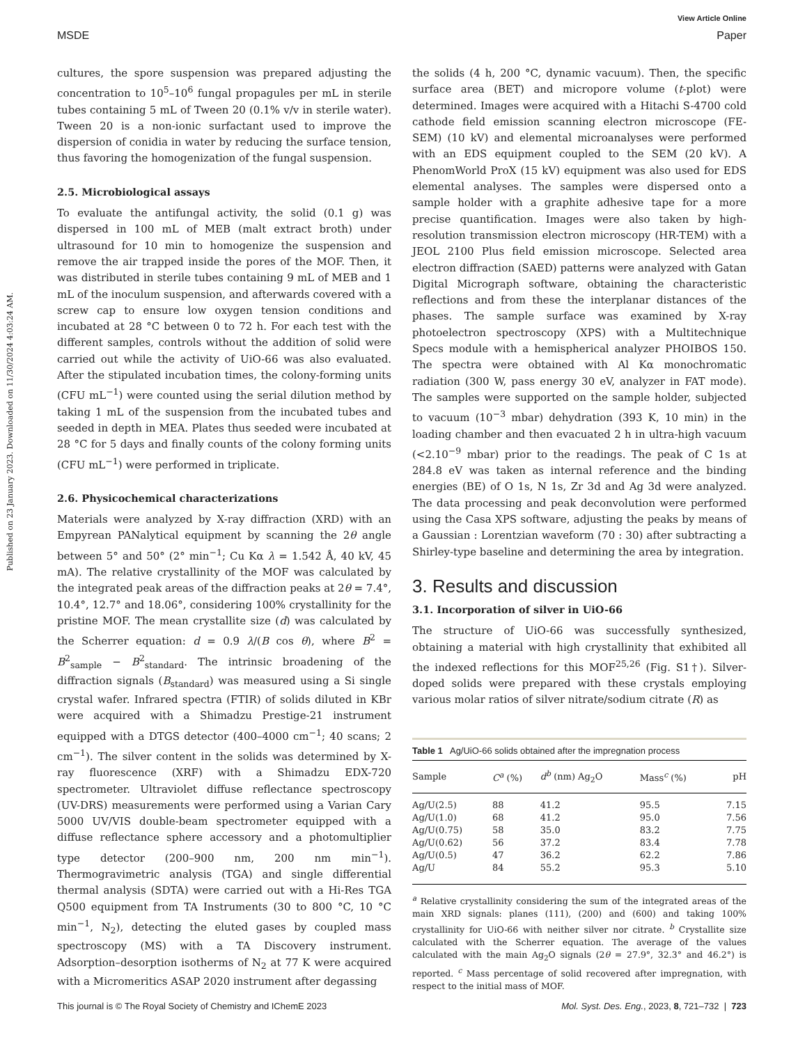View Article Online
MSDE Paper
Published on 23 January 2023. Downloaded on 11/30/2024 4:03:24 AM.
cultures, the spore suspension was prepared adjusting the concentration to 10<sup>5</sup>–10<sup>6</sup> fungal propagules per mL in sterile tubes containing 5 mL of Tween 20 (0.1% v/v in sterile water). Tween 20 is a non-ionic surfactant used to improve the dispersion of conidia in water by reducing the surface tension, thus favoring the homogenization of the fungal suspension.
2.5. Microbiological assays
To evaluate the antifungal activity, the solid (0.1 g) was dispersed in 100 mL of MEB (malt extract broth) under ultrasound for 10 min to homogenize the suspension and remove the air trapped inside the pores of the MOF. Then, it was distributed in sterile tubes containing 9 mL of MEB and 1 mL of the inoculum suspension, and afterwards covered with a screw cap to ensure low oxygen tension conditions and incubated at 28 °C between 0 to 72 h. For each test with the different samples, controls without the addition of solid were carried out while the activity of UiO-66 was also evaluated. After the stipulated incubation times, the colony-forming units (CFU mL<sup>−1</sup>) were counted using the serial dilution method by taking 1 mL of the suspension from the incubated tubes and seeded in depth in MEA. Plates thus seeded were incubated at 28 °C for 5 days and finally counts of the colony forming units (CFU mL<sup>−1</sup>) were performed in triplicate.
2.6. Physicochemical characterizations
Materials were analyzed by X-ray diffraction (XRD) with an Empyrean PANalytical equipment by scanning the 2θ angle between 5° and 50° (2° min<sup>−1</sup>; Cu Kα λ = 1.542 Å, 40 kV, 45 mA). The relative crystallinity of the MOF was calculated by the integrated peak areas of the diffraction peaks at 2θ = 7.4°, 10.4°, 12.7° and 18.06°, considering 100% crystallinity for the pristine MOF. The mean crystallite size (d) was calculated by the Scherrer equation: d = 0.9 λ/(B cos θ), where B<sup>2</sup> = B<sup>2</sup><sub>sample</sub> − B<sup>2</sup><sub>standard</sub>. The intrinsic broadening of the diffraction signals (B<sub>standard</sub>) was measured using a Si single crystal wafer. Infrared spectra (FTIR) of solids diluted in KBr were acquired with a Shimadzu Prestige-21 instrument equipped with a DTGS detector (400–4000 cm<sup>−1</sup>; 40 scans; 2 cm<sup>−1</sup>). The silver content in the solids was determined by X-ray fluorescence (XRF) with a Shimadzu EDX-720 spectrometer. Ultraviolet diffuse reflectance spectroscopy (UV-DRS) measurements were performed using a Varian Cary 5000 UV/VIS double-beam spectrometer equipped with a diffuse reflectance sphere accessory and a photomultiplier type detector (200–900 nm, 200 nm min<sup>−1</sup>). Thermogravimetric analysis (TGA) and single differential thermal analysis (SDTA) were carried out with a Hi-Res TGA Q500 equipment from TA Instruments (30 to 800 °C, 10 °C min<sup>−1</sup>, N<sub>2</sub>), detecting the eluted gases by coupled mass spectroscopy (MS) with a TA Discovery instrument. Adsorption–desorption isotherms of N<sub>2</sub> at 77 K were acquired with a Micromeritics ASAP 2020 instrument after degassing
the solids (4 h, 200 °C, dynamic vacuum). Then, the specific surface area (BET) and micropore volume (t-plot) were determined. Images were acquired with a Hitachi S-4700 cold cathode field emission scanning electron microscope (FE-SEM) (10 kV) and elemental microanalyses were performed with an EDS equipment coupled to the SEM (20 kV). A PhenomWorld ProX (15 kV) equipment was also used for EDS elemental analyses. The samples were dispersed onto a sample holder with a graphite adhesive tape for a more precise quantification. Images were also taken by high-resolution transmission electron microscopy (HR-TEM) with a JEOL 2100 Plus field emission microscope. Selected area electron diffraction (SAED) patterns were analyzed with Gatan Digital Micrograph software, obtaining the characteristic reflections and from these the interplanar distances of the phases. The sample surface was examined by X-ray photoelectron spectroscopy (XPS) with a Multitechnique Specs module with a hemispherical analyzer PHOIBOS 150. The spectra were obtained with Al Kα monochromatic radiation (300 W, pass energy 30 eV, analyzer in FAT mode). The samples were supported on the sample holder, subjected to vacuum (10<sup>−3</sup> mbar) dehydration (393 K, 10 min) in the loading chamber and then evacuated 2 h in ultra-high vacuum (<2.10<sup>−9</sup> mbar) prior to the readings. The peak of C 1s at 284.8 eV was taken as internal reference and the binding energies (BE) of O 1s, N 1s, Zr 3d and Ag 3d were analyzed. The data processing and peak deconvolution were performed using the Casa XPS software, adjusting the peaks by means of a Gaussian : Lorentzian waveform (70 : 30) after subtracting a Shirley-type baseline and determining the area by integration.
3. Results and discussion
3.1. Incorporation of silver in UiO-66
The structure of UiO-66 was successfully synthesized, obtaining a material with high crystallinity that exhibited all the indexed reflections for this MOF<sup>25,26</sup> (Fig. S1†). Silver-doped solids were prepared with these crystals employing various molar ratios of silver nitrate/sodium citrate (R) as
Table 1 Ag/UiO-66 solids obtained after the impregnation process
| Sample | C<sup>a</sup> (%) | d<sup>b</sup> (nm) Ag<sub>2</sub>O | Mass<sup>c</sup> (%) | pH |
| --- | --- | --- | --- | --- |
| Ag/U(2.5) | 88 | 41.2 | 95.5 | 7.15 |
| Ag/U(1.0) | 68 | 41.2 | 95.0 | 7.56 |
| Ag/U(0.75) | 58 | 35.0 | 83.2 | 7.75 |
| Ag/U(0.62) | 56 | 37.2 | 83.4 | 7.78 |
| Ag/U(0.5) | 47 | 36.2 | 62.2 | 7.86 |
| Ag/U | 84 | 55.2 | 95.3 | 5.10 |
<sup>a</sup> Relative crystallinity considering the sum of the integrated areas of the main XRD signals: planes (111), (200) and (600) and taking 100% crystallinity for UiO-66 with neither silver nor citrate. <sup>b</sup> Crystallite size calculated with the Scherrer equation. The average of the values calculated with the main Ag<sub>2</sub>O signals (2θ = 27.9°, 32.3° and 46.2°) is reported. <sup>c</sup> Mass percentage of solid recovered after impregnation, with respect to the initial mass of MOF.
This journal is © The Royal Society of Chemistry and IChemE 2023 Mol. Syst. Des. Eng., 2023, 8, 721–732 | 723